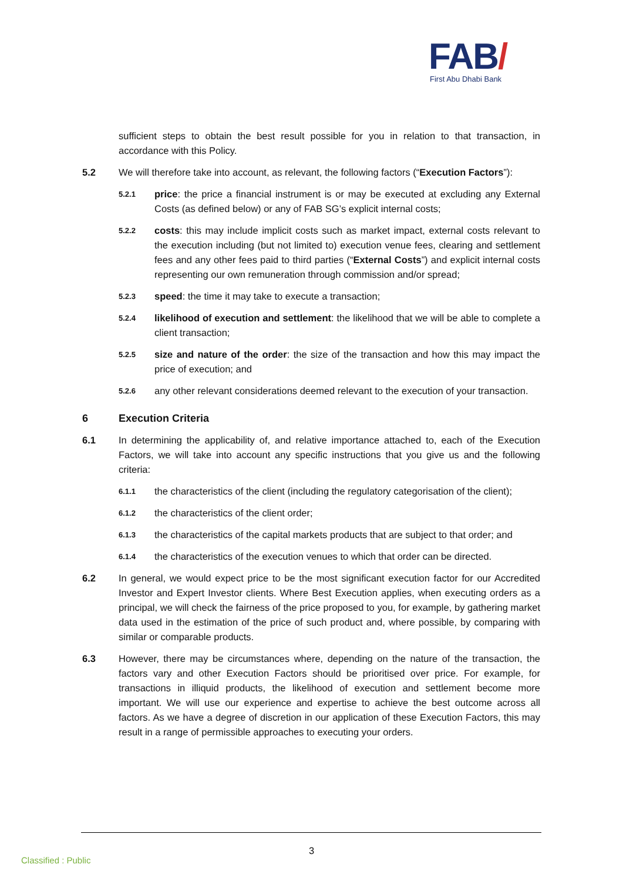FAB/
First Abu Dhabi Bank
sufficient steps to obtain the best result possible for you in relation to that transaction, in accordance with this Policy.
5.2 We will therefore take into account, as relevant, the following factors (“Execution Factors”):
5.2.1
price: the price a financial instrument is or may be executed at excluding any External Costs (as defined below) or any of FAB SG’s explicit internal costs;
5.2.2
costs: this may include implicit costs such as market impact, external costs relevant to the execution including (but not limited to) execution venue fees, clearing and settlement fees and any other fees paid to third parties (“External Costs”) and explicit internal costs representing our own remuneration through commission and/or spread;
5.2.3
speed: the time it may take to execute a transaction;
5.2.4
likelihood of execution and settlement: the likelihood that we will be able to complete a client transaction;
5.2.5
size and nature of the order: the size of the transaction and how this may impact the price of execution; and
5.2.6
any other relevant considerations deemed relevant to the execution of your transaction.
6 Execution Criteria
6.1 In determining the applicability of, and relative importance attached to, each of the Execution Factors, we will take into account any specific instructions that you give us and the following criteria:
6.1.1
the characteristics of the client (including the regulatory categorisation of the client);
6.1.2
the characteristics of the client order;
6.1.3
the characteristics of the capital markets products that are subject to that order; and
6.1.4
the characteristics of the execution venues to which that order can be directed.
6.2 In general, we would expect price to be the most significant execution factor for our Accredited Investor and Expert Investor clients. Where Best Execution applies, when executing orders as a principal, we will check the fairness of the price proposed to you, for example, by gathering market data used in the estimation of the price of such product and, where possible, by comparing with similar or comparable products.
6.3 However, there may be circumstances where, depending on the nature of the transaction, the factors vary and other Execution Factors should be prioritised over price. For example, for transactions in illiquid products, the likelihood of execution and settlement become more important. We will use our experience and expertise to achieve the best outcome across all factors. As we have a degree of discretion in our application of these Execution Factors, this may result in a range of permissible approaches to executing your orders.
3
Classified : Public